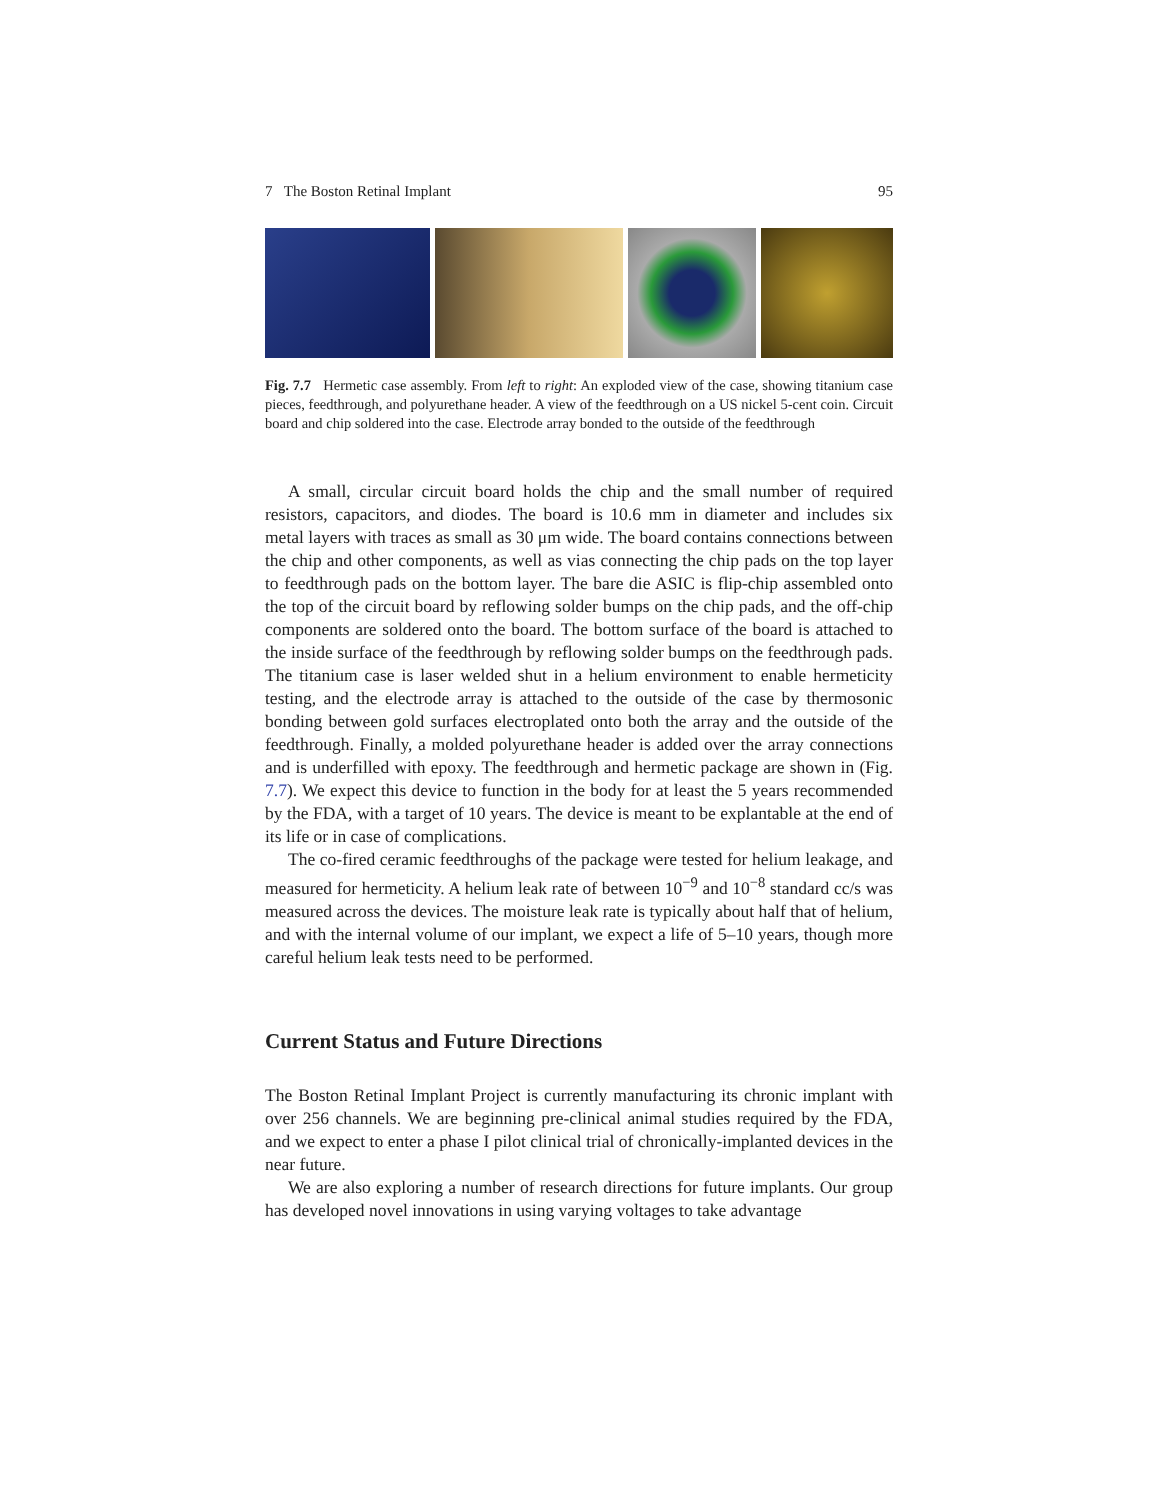7 The Boston Retinal Implant 95
Fig. 7.7 Hermetic case assembly. From left to right: An exploded view of the case, showing titanium case pieces, feedthrough, and polyurethane header. A view of the feedthrough on a US nickel 5-cent coin. Circuit board and chip soldered into the case. Electrode array bonded to the outside of the feedthrough
A small, circular circuit board holds the chip and the small number of required resistors, capacitors, and diodes. The board is 10.6 mm in diameter and includes six metal layers with traces as small as 30 μm wide. The board contains connections between the chip and other components, as well as vias connecting the chip pads on the top layer to feedthrough pads on the bottom layer. The bare die ASIC is flip-chip assembled onto the top of the circuit board by reflowing solder bumps on the chip pads, and the off-chip components are soldered onto the board. The bottom surface of the board is attached to the inside surface of the feedthrough by reflowing solder bumps on the feedthrough pads. The titanium case is laser welded shut in a helium environment to enable hermeticity testing, and the electrode array is attached to the outside of the case by thermosonic bonding between gold surfaces electroplated onto both the array and the outside of the feedthrough. Finally, a molded polyurethane header is added over the array connections and is underfilled with epoxy. The feedthrough and hermetic package are shown in (Fig. 7.7). We expect this device to function in the body for at least the 5 years recommended by the FDA, with a target of 10 years. The device is meant to be explantable at the end of its life or in case of complications.
The co-fired ceramic feedthroughs of the package were tested for helium leakage, and measured for hermeticity. A helium leak rate of between 10<sup>−9</sup> and 10<sup>−8</sup> standard cc/s was measured across the devices. The moisture leak rate is typically about half that of helium, and with the internal volume of our implant, we expect a life of 5–10 years, though more careful helium leak tests need to be performed.
Current Status and Future Directions
The Boston Retinal Implant Project is currently manufacturing its chronic implant with over 256 channels. We are beginning pre-clinical animal studies required by the FDA, and we expect to enter a phase I pilot clinical trial of chronically-implanted devices in the near future.
We are also exploring a number of research directions for future implants. Our group has developed novel innovations in using varying voltages to take advantage